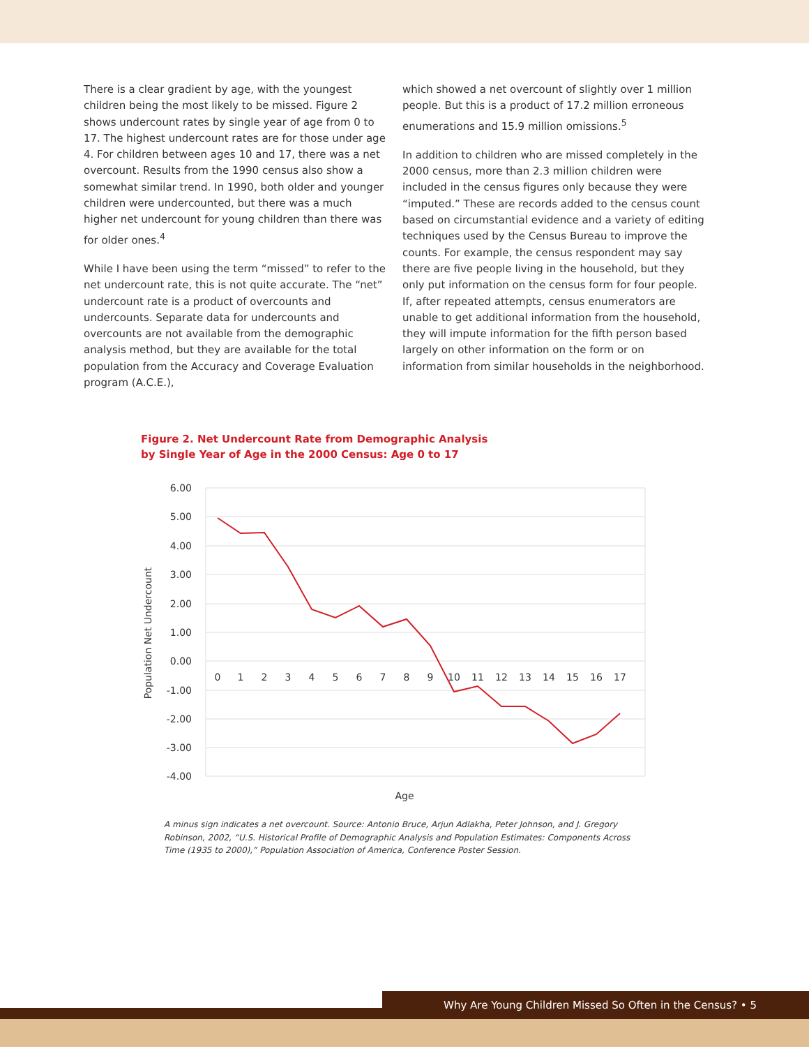There is a clear gradient by age, with the youngest children being the most likely to be missed. Figure 2 shows undercount rates by single year of age from 0 to 17. The highest undercount rates are for those under age 4. For children between ages 10 and 17, there was a net overcount. Results from the 1990 census also show a somewhat similar trend. In 1990, both older and younger children were undercounted, but there was a much higher net undercount for young children than there was for older ones.<sup>4</sup>
While I have been using the term “missed” to refer to the net undercount rate, this is not quite accurate. The “net” undercount rate is a product of overcounts and undercounts. Separate data for undercounts and overcounts are not available from the demographic analysis method, but they are available for the total population from the Accuracy and Coverage Evaluation program (A.C.E.),
which showed a net overcount of slightly over 1 million people. But this is a product of 17.2 million erroneous enumerations and 15.9 million omissions.<sup>5</sup>
In addition to children who are missed completely in the 2000 census, more than 2.3 million children were included in the census figures only because they were “imputed.” These are records added to the census count based on circumstantial evidence and a variety of editing techniques used by the Census Bureau to improve the counts. For example, the census respondent may say there are five people living in the household, but they only put information on the census form for four people. If, after repeated attempts, census enumerators are unable to get additional information from the household, they will impute information for the fifth person based largely on other information on the form or on information from similar households in the neighborhood.
Figure 2. Net Undercount Rate from Demographic Analysis
by Single Year of Age in the 2000 Census: Age 0 to 17
6.00
5.00
4.00
3.00
2.00
1.00
0.00
-1.00
-2.00
-3.00
-4.00
0
1
2
3
4
5
6
7
8
9
10
11
12
13
14
15
16
17
Age
Population Net Undercount
A minus sign indicates a net overcount. Source: Antonio Bruce, Arjun Adlakha, Peter Johnson, and J. Gregory Robinson, 2002, “U.S. Historical Profile of Demographic Analysis and Population Estimates: Components Across Time (1935 to 2000),” Population Association of America, Conference Poster Session.
Why Are Young Children Missed So Often in the Census? • 5